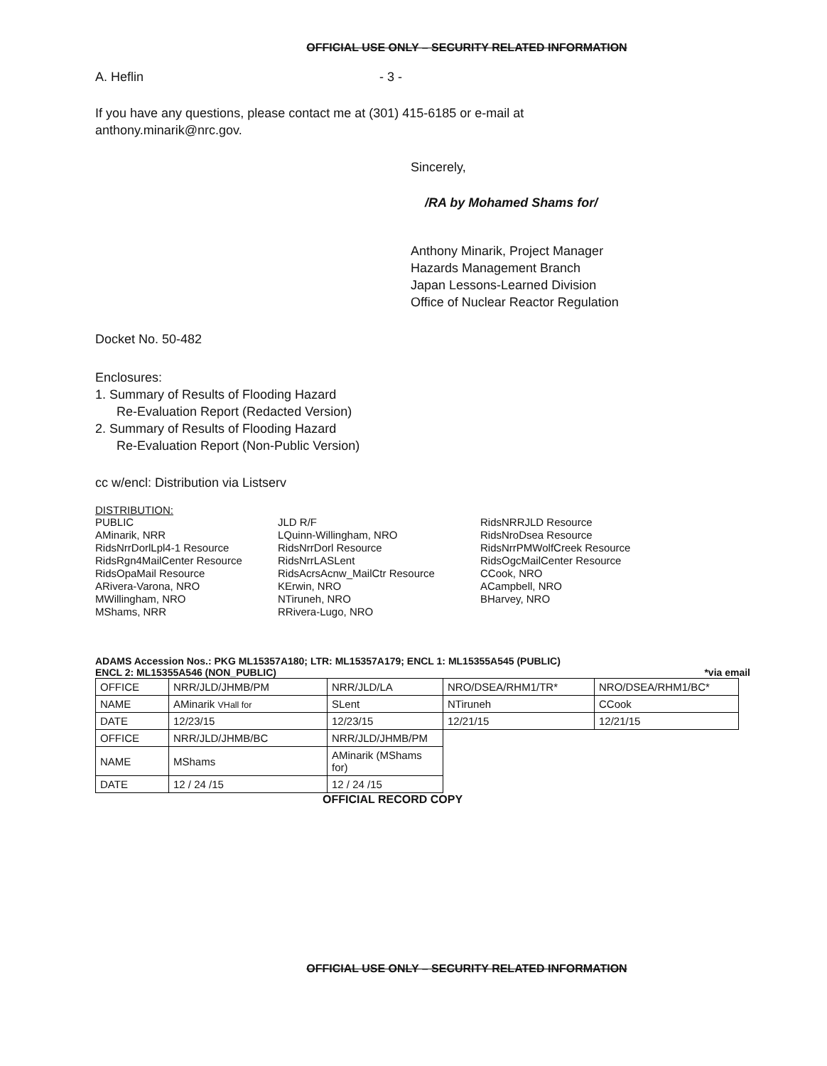OFFICIAL USE ONLY – SECURITY RELATED INFORMATION
A. Heflin - 3 -
If you have any questions, please contact me at (301) 415-6185 or e-mail at
anthony.minarik@nrc.gov.
Sincerely,
/RA by Mohamed Shams for/
Anthony Minarik, Project Manager
Hazards Management Branch
Japan Lessons-Learned Division
Office of Nuclear Reactor Regulation
Docket No. 50-482
Enclosures:
1. Summary of Results of Flooding Hazard
Re-Evaluation Report (Redacted Version)
2. Summary of Results of Flooding Hazard
Re-Evaluation Report (Non-Public Version)
cc w/encl: Distribution via Listserv
DISTRIBUTION:
PUBLIC
AMinarik, NRR
RidsNrrDorlLpl4-1 Resource
RidsRgn4MailCenter Resource
RidsOpaMail Resource
ARivera-Varona, NRO
MWillingham, NRO
MShams, NRR
JLD R/F
LQuinn-Willingham, NRO
RidsNrrDorl Resource
RidsNrrLASLent
RidsAcrsAcnw_MailCtr Resource
KErwin, NRO
NTiruneh, NRO
RRivera-Lugo, NRO
RidsNRRJLD Resource
RidsNroDsea Resource
RidsNrrPMWolfCreek Resource
RidsOgcMailCenter Resource
CCook, NRO
ACampbell, NRO
BHarvey, NRO
ADAMS Accession Nos.: PKG ML15357A180; LTR: ML15357A179; ENCL 1: ML15355A545 (PUBLIC)
ENCL 2: ML15355A546 (NON_PUBLIC) *via email
| OFFICE | NRR/JLD/JHMB/PM | NRR/JLD/LA | NRO/DSEA/RHM1/TR* | NRO/DSEA/RHM1/BC* |
| NAME | AMinarik VHall for | SLent | NTiruneh | CCook |
| DATE | 12/23/15 | 12/23/15 | 12/21/15 | 12/21/15 |
| OFFICE | NRR/JLD/JHMB/BC | NRR/JLD/JHMB/PM | | |
| NAME | MShams | AMinarik (MShams for) | | |
| DATE | 12 / 24 /15 | 12 / 24 /15 | | |
OFFICIAL RECORD COPY
OFFICIAL USE ONLY – SECURITY RELATED INFORMATION